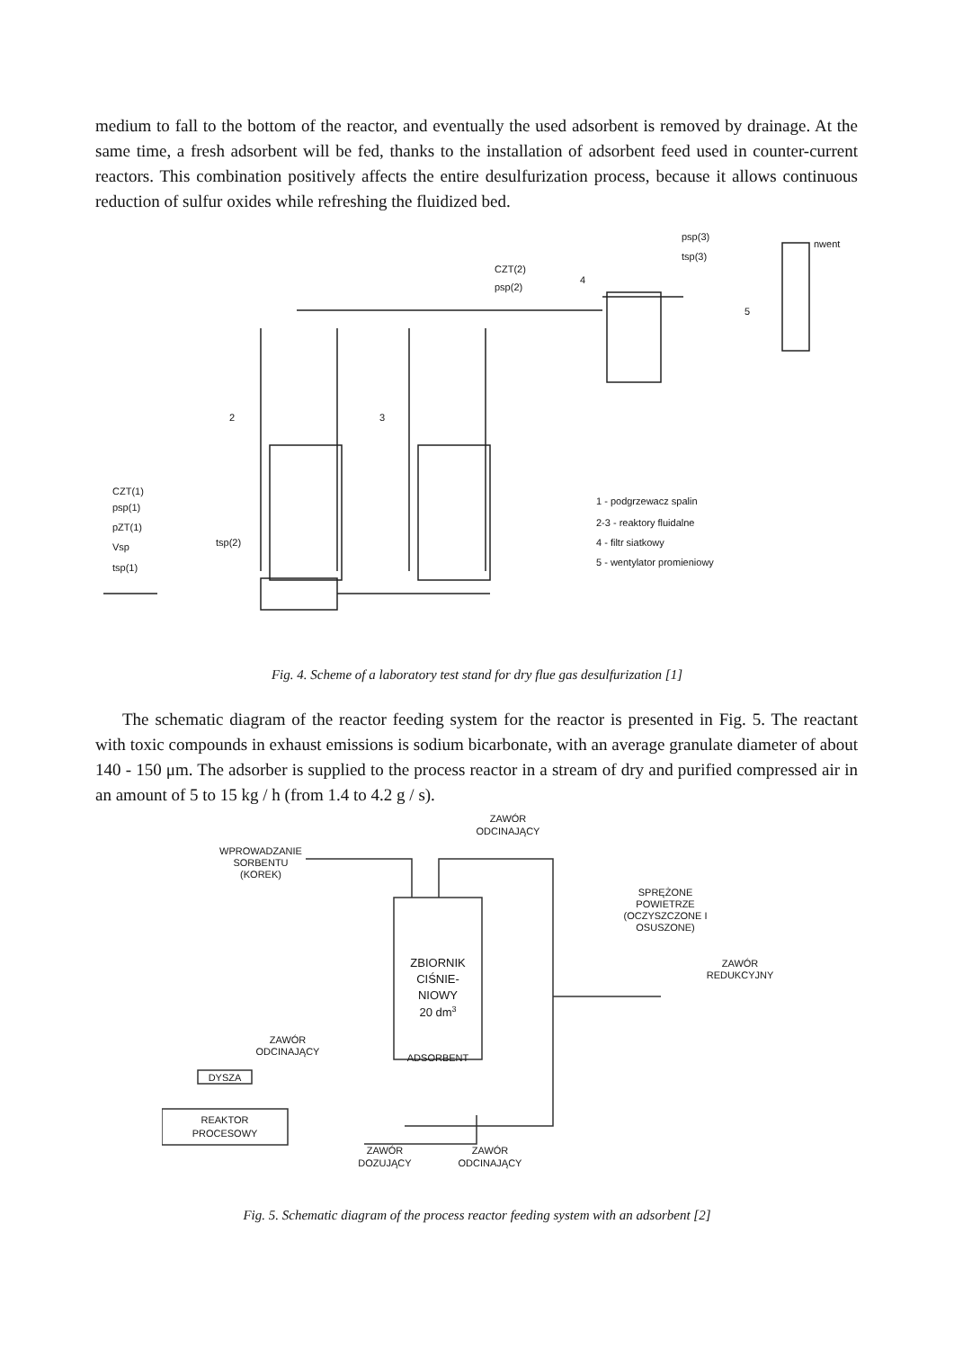medium to fall to the bottom of the reactor, and eventually the used adsorbent is removed by drainage. At the same time, a fresh adsorbent will be fed, thanks to the installation of adsorbent feed used in counter-current reactors. This combination positively affects the entire desulfurization process, because it allows continuous reduction of sulfur oxides while refreshing the fluidized bed.
CZT(1)
psp(1)
pZT(1)
Vsp
tsp(1)
tsp(2)
CZT(2)
psp(2)
psp(3)
tsp(3)
nwent
2
3
4
5
1 - podgrzewacz spalin
2-3 - reaktory fluidalne
4 - filtr siatkowy
5 - wentylator promieniowy
Fig. 4. Scheme of a laboratory test stand for dry flue gas desulfurization [1]
The schematic diagram of the reactor feeding system for the reactor is presented in Fig. 5. The reactant with toxic compounds in exhaust emissions is sodium bicarbonate, with an average granulate diameter of about 140 - 150 μm. The adsorber is supplied to the process reactor in a stream of dry and purified compressed air in an amount of 5 to 15 kg / h (from 1.4 to 4.2 g / s).
ZAWÓR
ODCINAJĄCY
WPROWADZANIE
SORBENTU
(KOREK)
SPRĘŻONE
POWIETRZE
(OCZYSZCZONE I
OSUSZONE)
ZAWÓR
REDUKCYJNY
ZBIORNIK
CIŚNIE-
NIOWY
20 dm3
ADSORBENT
ZAWÓR
ODCINAJĄCY
DYSZA
REAKTOR
PROCESOWY
ZAWÓR
DOZUJĄCY
ZAWÓR
ODCINAJĄCY
Fig. 5. Schematic diagram of the process reactor feeding system with an adsorbent [2]